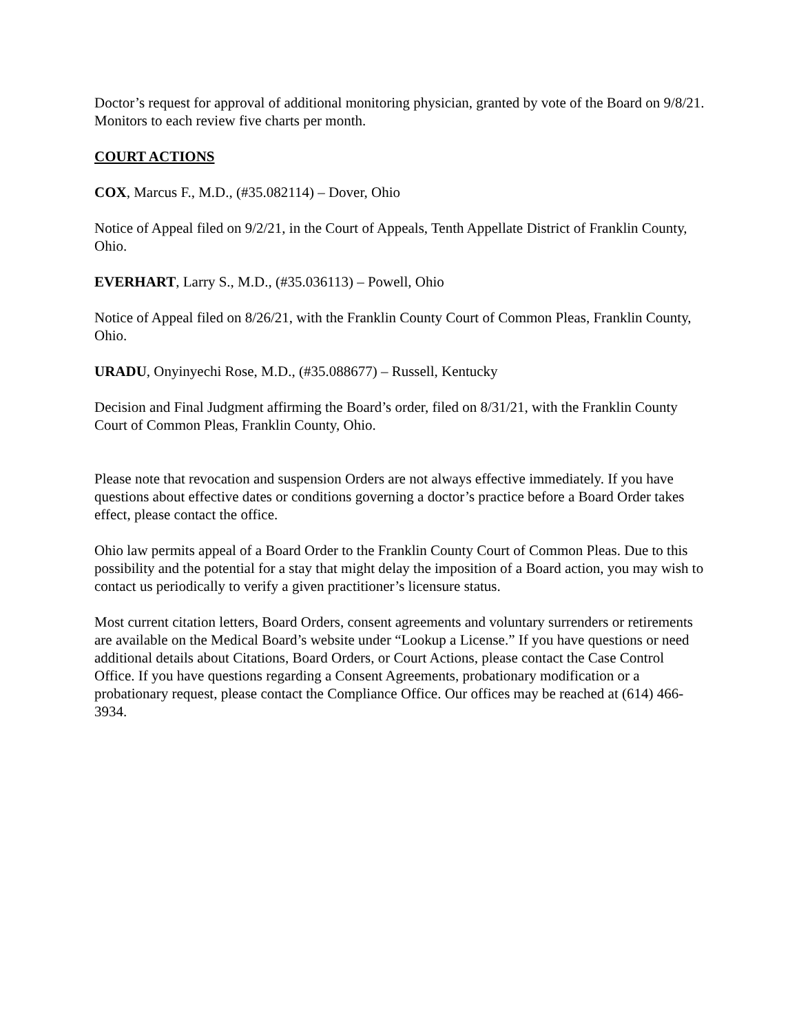Doctor’s request for approval of additional monitoring physician, granted by vote of the Board on 9/8/21. Monitors to each review five charts per month.
COURT ACTIONS
COX, Marcus F., M.D., (#35.082114) – Dover, Ohio
Notice of Appeal filed on 9/2/21, in the Court of Appeals, Tenth Appellate District of Franklin County, Ohio.
EVERHART, Larry S., M.D., (#35.036113) – Powell, Ohio
Notice of Appeal filed on 8/26/21, with the Franklin County Court of Common Pleas, Franklin County, Ohio.
URADU, Onyinyechi Rose, M.D., (#35.088677) – Russell, Kentucky
Decision and Final Judgment affirming the Board’s order, filed on 8/31/21, with the Franklin County Court of Common Pleas, Franklin County, Ohio.
Please note that revocation and suspension Orders are not always effective immediately. If you have questions about effective dates or conditions governing a doctor’s practice before a Board Order takes effect, please contact the office.
Ohio law permits appeal of a Board Order to the Franklin County Court of Common Pleas. Due to this possibility and the potential for a stay that might delay the imposition of a Board action, you may wish to contact us periodically to verify a given practitioner’s licensure status.
Most current citation letters, Board Orders, consent agreements and voluntary surrenders or retirements are available on the Medical Board’s website under “Lookup a License.” If you have questions or need additional details about Citations, Board Orders, or Court Actions, please contact the Case Control Office. If you have questions regarding a Consent Agreements, probationary modification or a probationary request, please contact the Compliance Office. Our offices may be reached at (614) 466-3934.